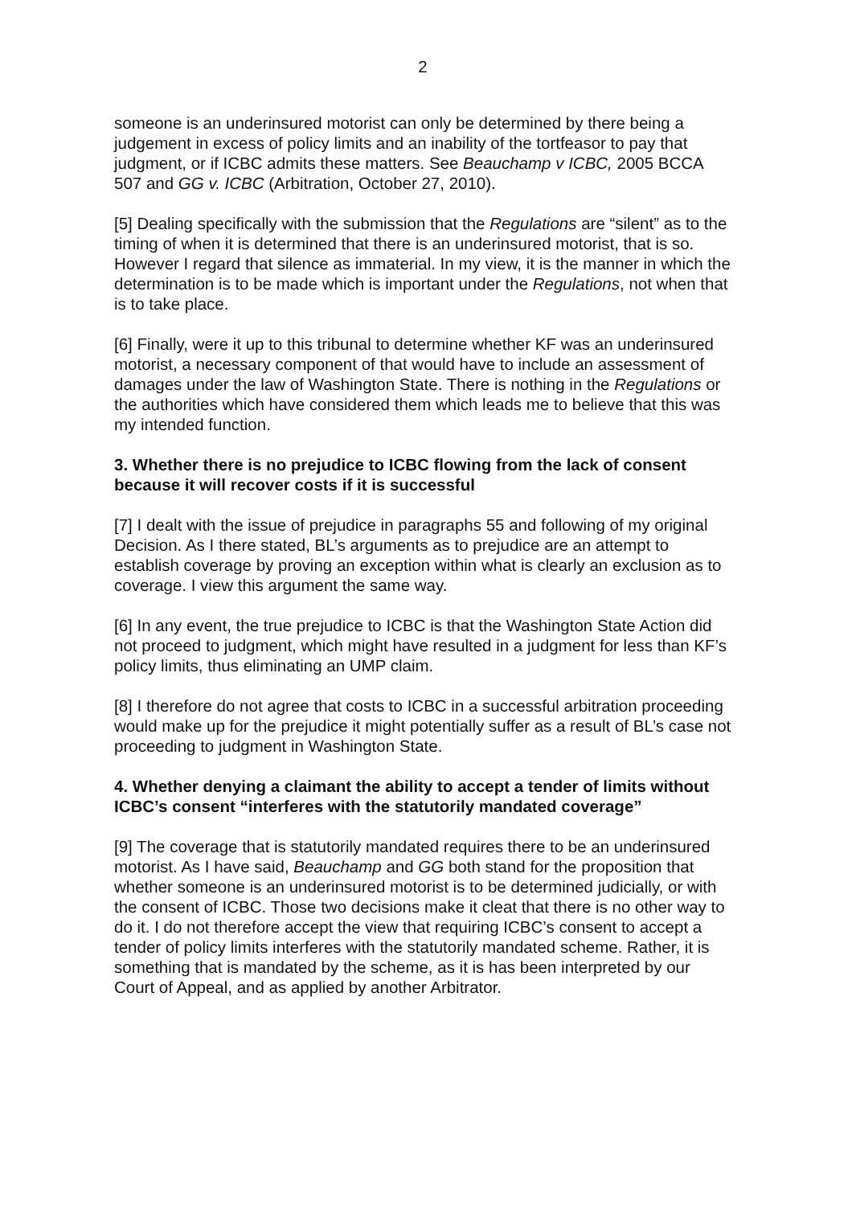2
someone is an underinsured motorist can only be determined by there being a judgement in excess of policy limits and an inability of the tortfeasor to pay that judgment, or if ICBC admits these matters. See Beauchamp v ICBC, 2005 BCCA 507 and GG v. ICBC (Arbitration, October 27, 2010).
[5] Dealing specifically with the submission that the Regulations are “silent” as to the timing of when it is determined that there is an underinsured motorist, that is so. However I regard that silence as immaterial. In my view, it is the manner in which the determination is to be made which is important under the Regulations, not when that is to take place.
[6] Finally, were it up to this tribunal to determine whether KF was an underinsured motorist, a necessary component of that would have to include an assessment of damages under the law of Washington State. There is nothing in the Regulations or the authorities which have considered them which leads me to believe that this was my intended function.
3. Whether there is no prejudice to ICBC flowing from the lack of consent because it will recover costs if it is successful
[7] I dealt with the issue of prejudice in paragraphs 55 and following of my original Decision. As I there stated, BL’s arguments as to prejudice are an attempt to establish coverage by proving an exception within what is clearly an exclusion as to coverage. I view this argument the same way.
[6] In any event, the true prejudice to ICBC is that the Washington State Action did not proceed to judgment, which might have resulted in a judgment for less than KF’s policy limits, thus eliminating an UMP claim.
[8] I therefore do not agree that costs to ICBC in a successful arbitration proceeding would make up for the prejudice it might potentially suffer as a result of BL’s case not proceeding to judgment in Washington State.
4. Whether denying a claimant the ability to accept a tender of limits without ICBC’s consent “interferes with the statutorily mandated coverage”
[9] The coverage that is statutorily mandated requires there to be an underinsured motorist. As I have said, Beauchamp and GG both stand for the proposition that whether someone is an underinsured motorist is to be determined judicially, or with the consent of ICBC. Those two decisions make it cleat that there is no other way to do it. I do not therefore accept the view that requiring ICBC’s consent to accept a tender of policy limits interferes with the statutorily mandated scheme. Rather, it is something that is mandated by the scheme, as it is has been interpreted by our Court of Appeal, and as applied by another Arbitrator.